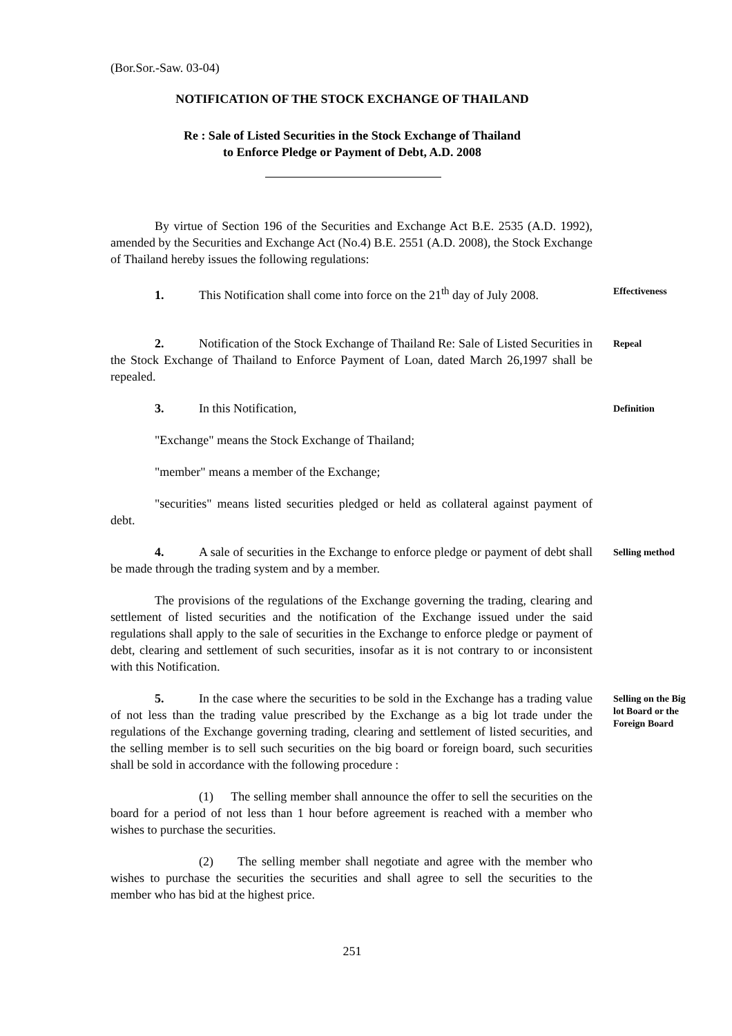(Bor.Sor.-Saw. 03-04)
NOTIFICATION OF THE STOCK EXCHANGE OF THAILAND
Re : Sale of Listed Securities in the Stock Exchange of Thailand
to Enforce Pledge or Payment of Debt, A.D. 2008
By virtue of Section 196 of the Securities and Exchange Act B.E. 2535 (A.D. 1992), amended by the Securities and Exchange Act (No.4) B.E. 2551 (A.D. 2008), the Stock Exchange of Thailand hereby issues the following regulations:
1. This Notification shall come into force on the 21<sup>th</sup> day of July 2008.
Effectiveness
2. Notification of the Stock Exchange of Thailand Re: Sale of Listed Securities in the Stock Exchange of Thailand to Enforce Payment of Loan, dated March 26,1997 shall be repealed.
Repeal
3. In this Notification,
Definition
"Exchange" means the Stock Exchange of Thailand;
"member" means a member of the Exchange;
"securities" means listed securities pledged or held as collateral against payment of debt.
4. A sale of securities in the Exchange to enforce pledge or payment of debt shall be made through the trading system and by a member.
Selling method
The provisions of the regulations of the Exchange governing the trading, clearing and settlement of listed securities and the notification of the Exchange issued under the said regulations shall apply to the sale of securities in the Exchange to enforce pledge or payment of debt, clearing and settlement of such securities, insofar as it is not contrary to or inconsistent with this Notification.
5. In the case where the securities to be sold in the Exchange has a trading value of not less than the trading value prescribed by the Exchange as a big lot trade under the regulations of the Exchange governing trading, clearing and settlement of listed securities, and the selling member is to sell such securities on the big board or foreign board, such securities shall be sold in accordance with the following procedure :
Selling on the Big lot Board or the Foreign Board
(1) The selling member shall announce the offer to sell the securities on the board for a period of not less than 1 hour before agreement is reached with a member who wishes to purchase the securities.
(2) The selling member shall negotiate and agree with the member who wishes to purchase the securities the securities and shall agree to sell the securities to the member who has bid at the highest price.
251